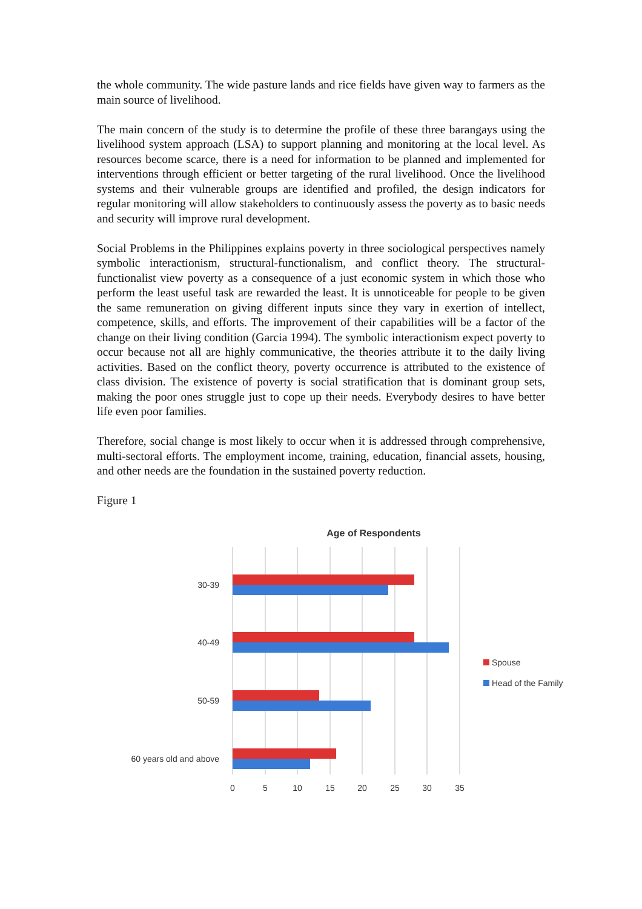the whole community. The wide pasture lands and rice fields have given way to farmers as the main source of livelihood.
The main concern of the study is to determine the profile of these three barangays using the livelihood system approach (LSA) to support planning and monitoring at the local level. As resources become scarce, there is a need for information to be planned and implemented for interventions through efficient or better targeting of the rural livelihood. Once the livelihood systems and their vulnerable groups are identified and profiled, the design indicators for regular monitoring will allow stakeholders to continuously assess the poverty as to basic needs and security will improve rural development.
Social Problems in the Philippines explains poverty in three sociological perspectives namely symbolic interactionism, structural-functionalism, and conflict theory. The structural-functionalist view poverty as a consequence of a just economic system in which those who perform the least useful task are rewarded the least. It is unnoticeable for people to be given the same remuneration on giving different inputs since they vary in exertion of intellect, competence, skills, and efforts. The improvement of their capabilities will be a factor of the change on their living condition (Garcia 1994). The symbolic interactionism expect poverty to occur because not all are highly communicative, the theories attribute it to the daily living activities. Based on the conflict theory, poverty occurrence is attributed to the existence of class division. The existence of poverty is social stratification that is dominant group sets, making the poor ones struggle just to cope up their needs. Everybody desires to have better life even poor families.
Therefore, social change is most likely to occur when it is addressed through comprehensive, multi-sectoral efforts. The employment income, training, education, financial assets, housing, and other needs are the foundation in the sustained poverty reduction.
Figure 1
Age of Respondents
30-39
40-49
50-59
60 years old and above
0
5
10
15
20
25
30
35
Spouse
Head of the Family